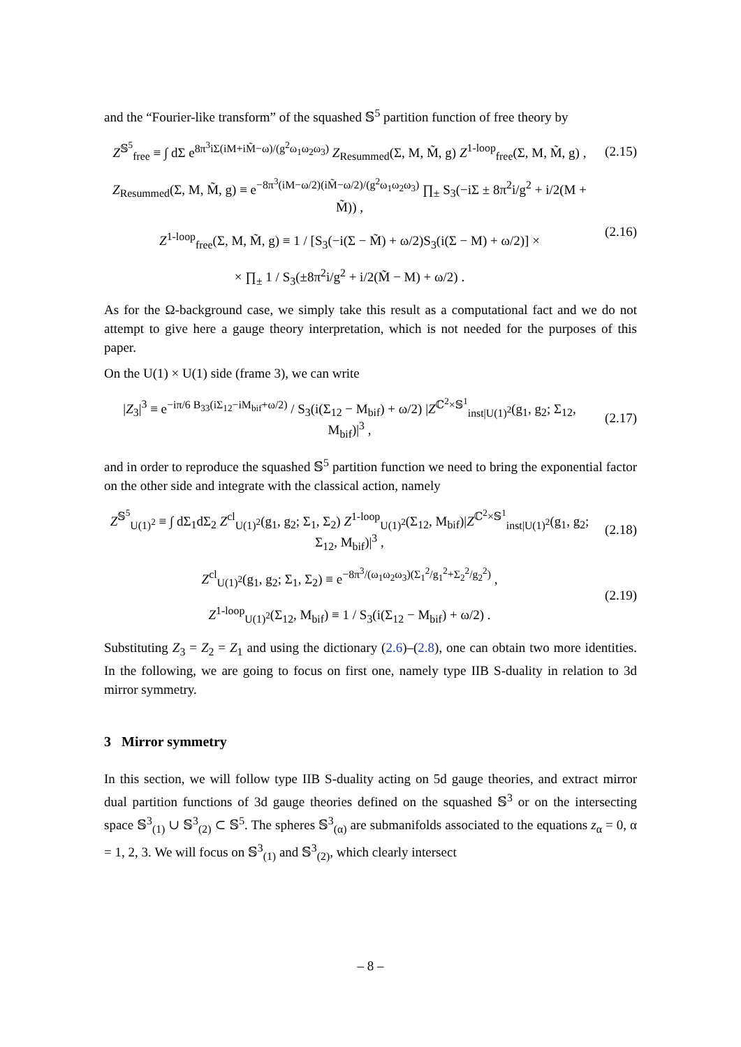and the “Fourier-like transform” of the squashed 𝕊<sup>5</sup> partition function of free theory by
Z<sup>𝕊<sup>5</sup></sup><sub>free</sub> ≡ ∫ dΣ e<sup>8π<sup>3</sup>iΣ(iM+iM̃−ω)/(g<sup>2</sup>ω<sub>1</sub>ω<sub>2</sub>ω<sub>3</sub>)</sup> Z<sub>Resummed</sub>(Σ, M, M̃, g) Z<sup>1-loop</sup><sub>free</sub>(Σ, M, M̃, g) ,
(2.15)
Z<sub>Resummed</sub>(Σ, M, M̃, g) ≡ e<sup>−8π<sup>3</sup>(iM−ω/2)(iM̃−ω/2)/(g<sup>2</sup>ω<sub>1</sub>ω<sub>2</sub>ω<sub>3</sub>)</sup> ∏<sub>±</sub> S<sub>3</sub>(−iΣ ± 8π<sup>2</sup>i/g<sup>2</sup> + i/2(M + M̃)) ,
Z<sup>1-loop</sup><sub>free</sub>(Σ, M, M̃, g) ≡ 1 / [S<sub>3</sub>(−i(Σ − M̃) + ω/2)S<sub>3</sub>(i(Σ − M) + ω/2)] ×
× ∏<sub>±</sub> 1 / S<sub>3</sub>(±8π<sup>2</sup>i/g<sup>2</sup> + i/2(M̃ − M) + ω/2) .
(2.16)
As for the Ω-background case, we simply take this result as a computational fact and we do not attempt to give here a gauge theory interpretation, which is not needed for the purposes of this paper.
On the U(1) × U(1) side (frame 3), we can write
|Z<sub>3</sub>|<sup>3</sup> ≡ e<sup>−iπ/6 B<sub>33</sub>(iΣ<sub>12</sub>−iM<sub>bif</sub>+ω/2)</sup> / S<sub>3</sub>(i(Σ<sub>12</sub> − M<sub>bif</sub>) + ω/2) |Z<sup>ℂ<sup>2</sup>×𝕊<sup>1</sup></sup><sub>inst|U(1)<sup>2</sup></sub>(g<sub>1</sub>, g<sub>2</sub>; Σ<sub>12</sub>, M<sub>bif</sub>)|<sup>3</sup> ,
(2.17)
and in order to reproduce the squashed 𝕊<sup>5</sup> partition function we need to bring the exponential factor on the other side and integrate with the classical action, namely
Z<sup>𝕊<sup>5</sup></sup><sub>U(1)<sup>2</sup></sub> ≡ ∫ dΣ<sub>1</sub>dΣ<sub>2</sub> Z<sup>cl</sup><sub>U(1)<sup>2</sup></sub>(g<sub>1</sub>, g<sub>2</sub>; Σ<sub>1</sub>, Σ<sub>2</sub>) Z<sup>1-loop</sup><sub>U(1)<sup>2</sup></sub>(Σ<sub>12</sub>, M<sub>bif</sub>)|Z<sup>ℂ<sup>2</sup>×𝕊<sup>1</sup></sup><sub>inst|U(1)<sup>2</sup></sub>(g<sub>1</sub>, g<sub>2</sub>; Σ<sub>12</sub>, M<sub>bif</sub>)|<sup>3</sup> ,
(2.18)
Z<sup>cl</sup><sub>U(1)<sup>2</sup></sub>(g<sub>1</sub>, g<sub>2</sub>; Σ<sub>1</sub>, Σ<sub>2</sub>) ≡ e<sup>−8π<sup>3</sup>/(ω<sub>1</sub>ω<sub>2</sub>ω<sub>3</sub>)(Σ<sub>1</sub><sup>2</sup>/g<sub>1</sub><sup>2</sup>+Σ<sub>2</sub><sup>2</sup>/g<sub>2</sub><sup>2</sup>)</sup> ,
Z<sup>1-loop</sup><sub>U(1)<sup>2</sup></sub>(Σ<sub>12</sub>, M<sub>bif</sub>) ≡ 1 / S<sub>3</sub>(i(Σ<sub>12</sub> − M<sub>bif</sub>) + ω/2) .
(2.19)
Substituting Z<sub>3</sub> = Z<sub>2</sub> = Z<sub>1</sub> and using the dictionary (2.6)–(2.8), one can obtain two more identities. In the following, we are going to focus on first one, namely type IIB S-duality in relation to 3d mirror symmetry.
3 Mirror symmetry
In this section, we will follow type IIB S-duality acting on 5d gauge theories, and extract mirror dual partition functions of 3d gauge theories defined on the squashed 𝕊<sup>3</sup> or on the intersecting space 𝕊<sup>3</sup><sub>(1)</sub> ∪ 𝕊<sup>3</sup><sub>(2)</sub> ⊂ 𝕊<sup>5</sup>. The spheres 𝕊<sup>3</sup><sub>(α)</sub> are submanifolds associated to the equations z<sub>α</sub> = 0, α = 1, 2, 3. We will focus on 𝕊<sup>3</sup><sub>(1)</sub> and 𝕊<sup>3</sup><sub>(2)</sub>, which clearly intersect
– 8 –